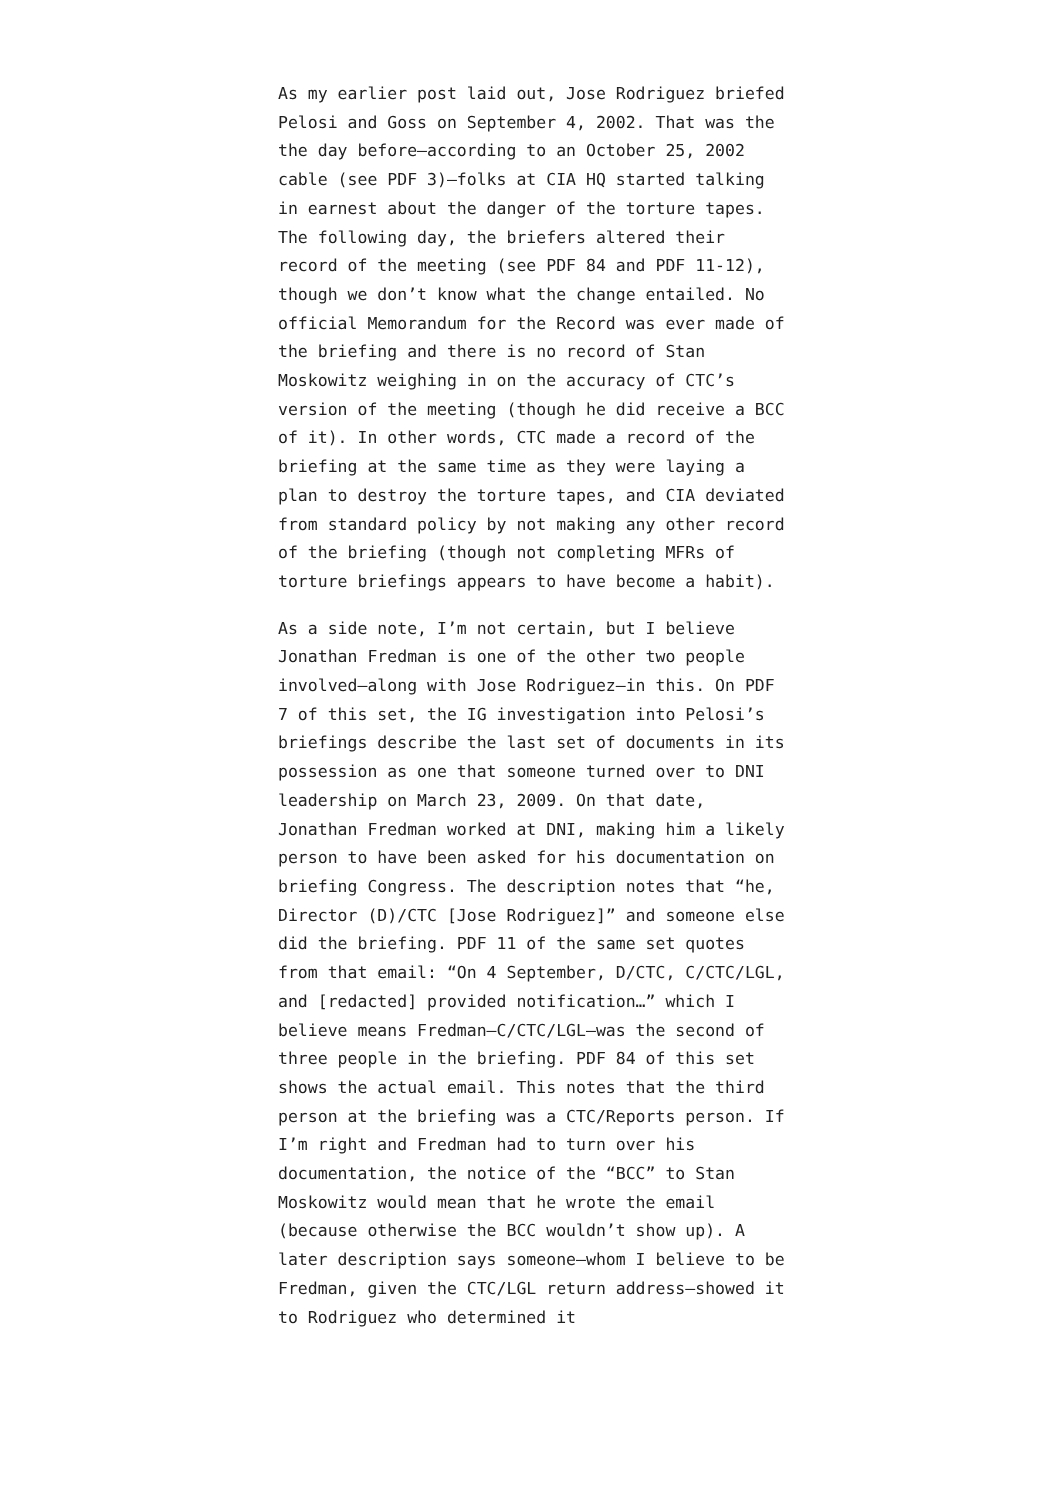As my earlier post laid out, Jose Rodriguez briefed Pelosi and Goss on September 4, 2002. That was the the day before—according to an October 25, 2002 cable (see PDF 3)—folks at CIA HQ started talking in earnest about the danger of the torture tapes. The following day, the briefers altered their record of the meeting (see PDF 84 and PDF 11-12), though we don’t know what the change entailed. No official Memorandum for the Record was ever made of the briefing and there is no record of Stan Moskowitz weighing in on the accuracy of CTC’s version of the meeting (though he did receive a BCC of it). In other words, CTC made a record of the briefing at the same time as they were laying a plan to destroy the torture tapes, and CIA deviated from standard policy by not making any other record of the briefing (though not completing MFRs of torture briefings appears to have become a habit).
As a side note, I’m not certain, but I believe Jonathan Fredman is one of the other two people involved—along with Jose Rodriguez—in this. On PDF 7 of this set, the IG investigation into Pelosi’s briefings describe the last set of documents in its possession as one that someone turned over to DNI leadership on March 23, 2009. On that date, Jonathan Fredman worked at DNI, making him a likely person to have been asked for his documentation on briefing Congress. The description notes that “he, Director (D)/CTC [Jose Rodriguez]” and someone else did the briefing. PDF 11 of the same set quotes from that email: “On 4 September, D/CTC, C/CTC/LGL, and [redacted] provided notification…” which I believe means Fredman—C/CTC/LGL—was the second of three people in the briefing. PDF 84 of this set shows the actual email. This notes that the third person at the briefing was a CTC/Reports person. If I’m right and Fredman had to turn over his documentation, the notice of the “BCC” to Stan Moskowitz would mean that he wrote the email (because otherwise the BCC wouldn’t show up). A later description says someone—whom I believe to be Fredman, given the CTC/LGL return address—showed it to Rodriguez who determined it